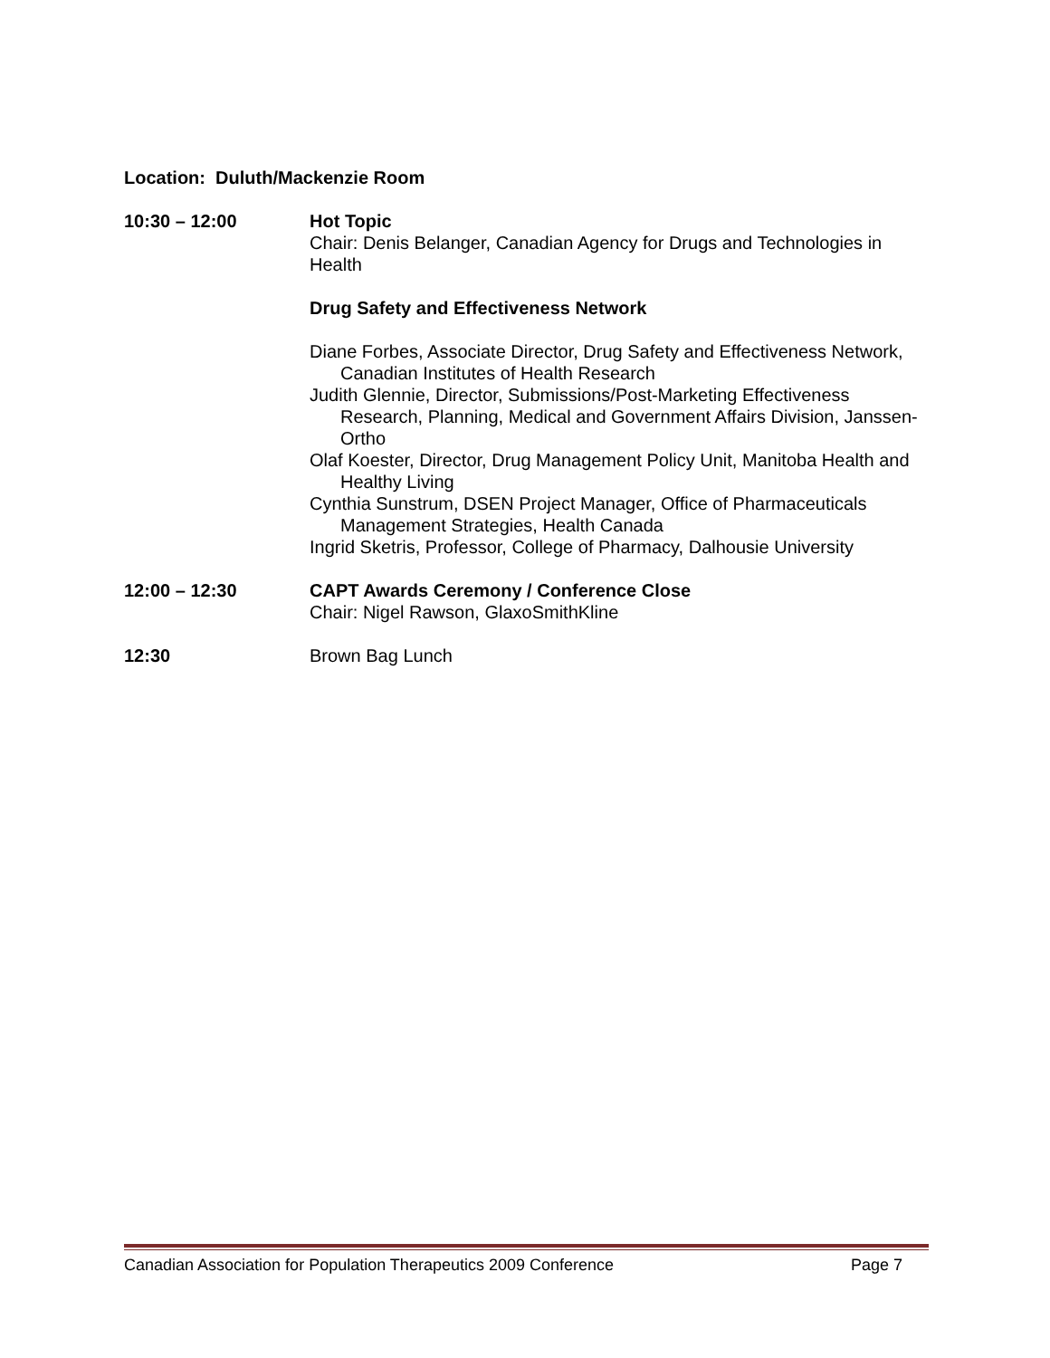Location: Duluth/Mackenzie Room
10:30 – 12:00 Hot Topic
Chair: Denis Belanger, Canadian Agency for Drugs and Technologies in Health
Drug Safety and Effectiveness Network
Diane Forbes, Associate Director, Drug Safety and Effectiveness Network, Canadian Institutes of Health Research
Judith Glennie, Director, Submissions/Post-Marketing Effectiveness Research, Planning, Medical and Government Affairs Division, Janssen-Ortho
Olaf Koester, Director, Drug Management Policy Unit, Manitoba Health and Healthy Living
Cynthia Sunstrum, DSEN Project Manager, Office of Pharmaceuticals Management Strategies, Health Canada
Ingrid Sketris, Professor, College of Pharmacy, Dalhousie University
12:00 – 12:30 CAPT Awards Ceremony / Conference Close
Chair: Nigel Rawson, GlaxoSmithKline
12:30 Brown Bag Lunch
Canadian Association for Population Therapeutics 2009 Conference Page 7